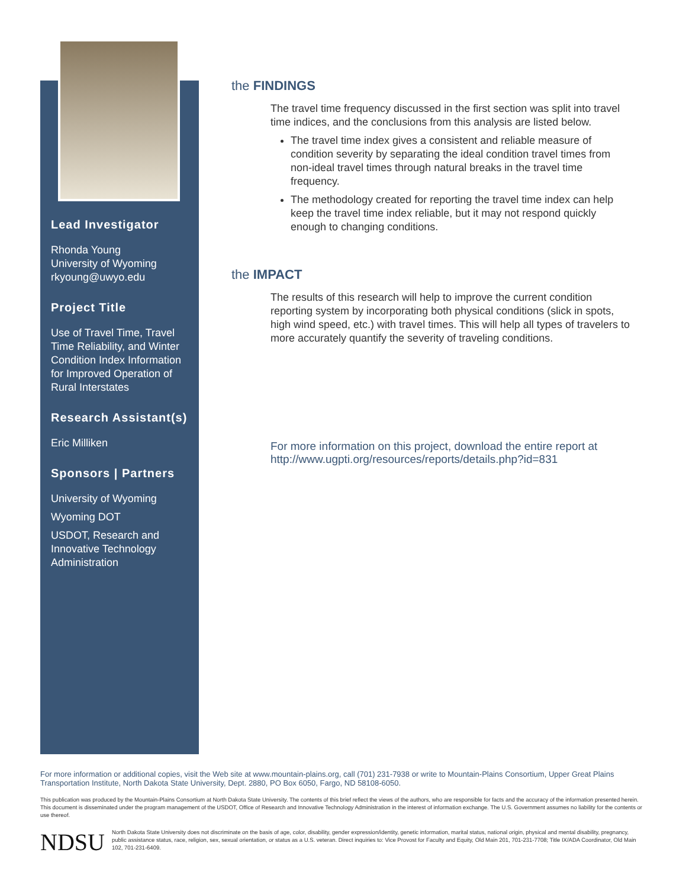Lead Investigator
Rhonda Young
University of Wyoming
rkyoung@uwyo.edu
Project Title
Use of Travel Time, Travel Time Reliability, and Winter Condition Index Information for Improved Operation of Rural Interstates
Research Assistant(s)
Eric Milliken
Sponsors | Partners
University of Wyoming
Wyoming DOT
USDOT, Research and Innovative Technology Administration
the FINDINGS
The travel time frequency discussed in the first section was split into travel time indices, and the conclusions from this analysis are listed below.
The travel time index gives a consistent and reliable measure of condition severity by separating the ideal condition travel times from non-ideal travel times through natural breaks in the travel time frequency.
The methodology created for reporting the travel time index can help keep the travel time index reliable, but it may not respond quickly enough to changing conditions.
the IMPACT
The results of this research will help to improve the current condition reporting system by incorporating both physical conditions (slick in spots, high wind speed, etc.) with travel times. This will help all types of travelers to more accurately quantify the severity of traveling conditions.
For more information on this project, download the entire report at http://www.ugpti.org/resources/reports/details.php?id=831
For more information or additional copies, visit the Web site at www.mountain-plains.org, call (701) 231-7938 or write to Mountain-Plains Consortium, Upper Great Plains Transportation Institute, North Dakota State University, Dept. 2880, PO Box 6050, Fargo, ND 58108-6050.
This publication was produced by the Mountain-Plains Consortium at North Dakota State University. The contents of this brief reflect the views of the authors, who are responsible for facts and the accuracy of the information presented herein. This document is disseminated under the program management of the USDOT, Office of Research and Innovative Technology Administration in the interest of information exchange. The U.S. Government assumes no liability for the contents or use thereof.
NDSU
North Dakota State University does not discriminate on the basis of age, color, disability, gender expression/identity, genetic information, marital status, national origin, physical and mental disability, pregnancy, public assistance status, race, religion, sex, sexual orientation, or status as a U.S. veteran. Direct inquiries to: Vice Provost for Faculty and Equity, Old Main 201, 701-231-7708; Title IX/ADA Coordinator, Old Main 102, 701-231-6409.